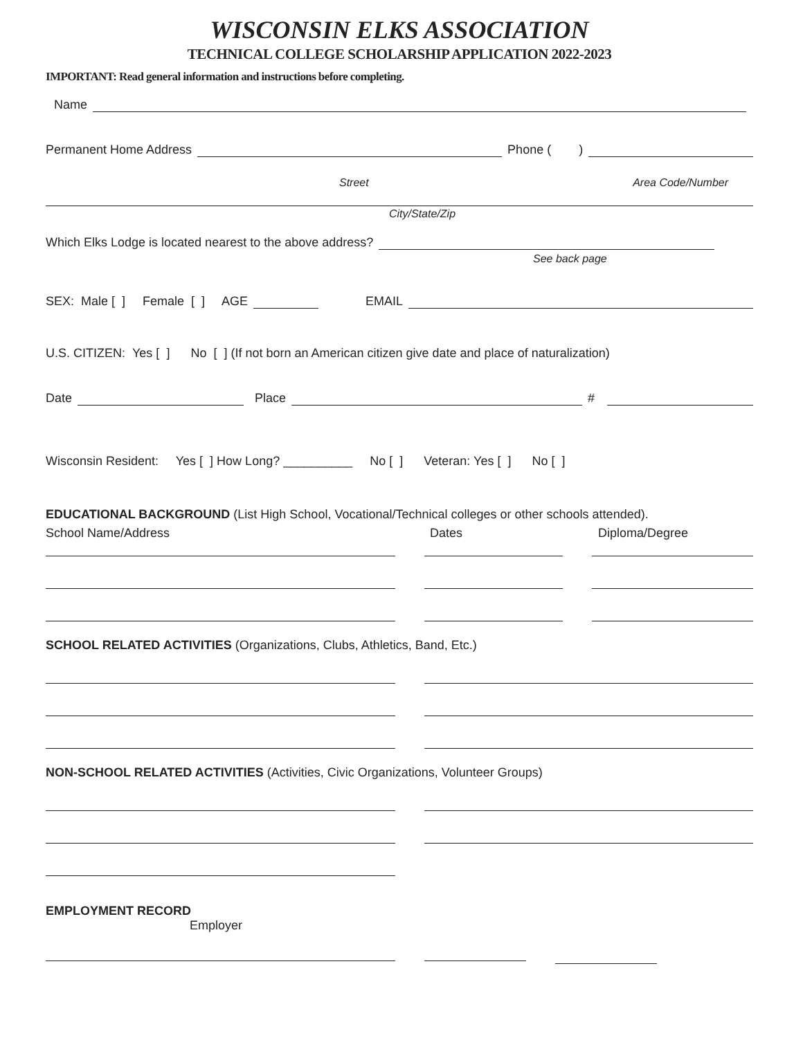WISCONSIN ELKS ASSOCIATION
TECHNICAL COLLEGE SCHOLARSHIP APPLICATION 2022-2023
IMPORTANT: Read general information and instructions before completing.
Name
Permanent Home Address
Phone ( )
Street Area Code/Number
City/State/Zip
Which Elks Lodge is located nearest to the above address?
See back page
SEX: Male [ ] Female [ ] AGE
EMAIL
U.S. CITIZEN: Yes [ ] No [ ] (If not born an American citizen give date and place of naturalization)
Date
Place
#
Wisconsin Resident: Yes [ ] How Long? __________ No [ ] Veteran: Yes [ ] No [ ]
EDUCATIONAL BACKGROUND (List High School, Vocational/Technical colleges or other schools attended).
School Name/Address Dates Diploma/Degree
SCHOOL RELATED ACTIVITIES (Organizations, Clubs, Athletics, Band, Etc.)
NON-SCHOOL RELATED ACTIVITIES (Activities, Civic Organizations, Volunteer Groups)
EMPLOYMENT RECORD
Employer